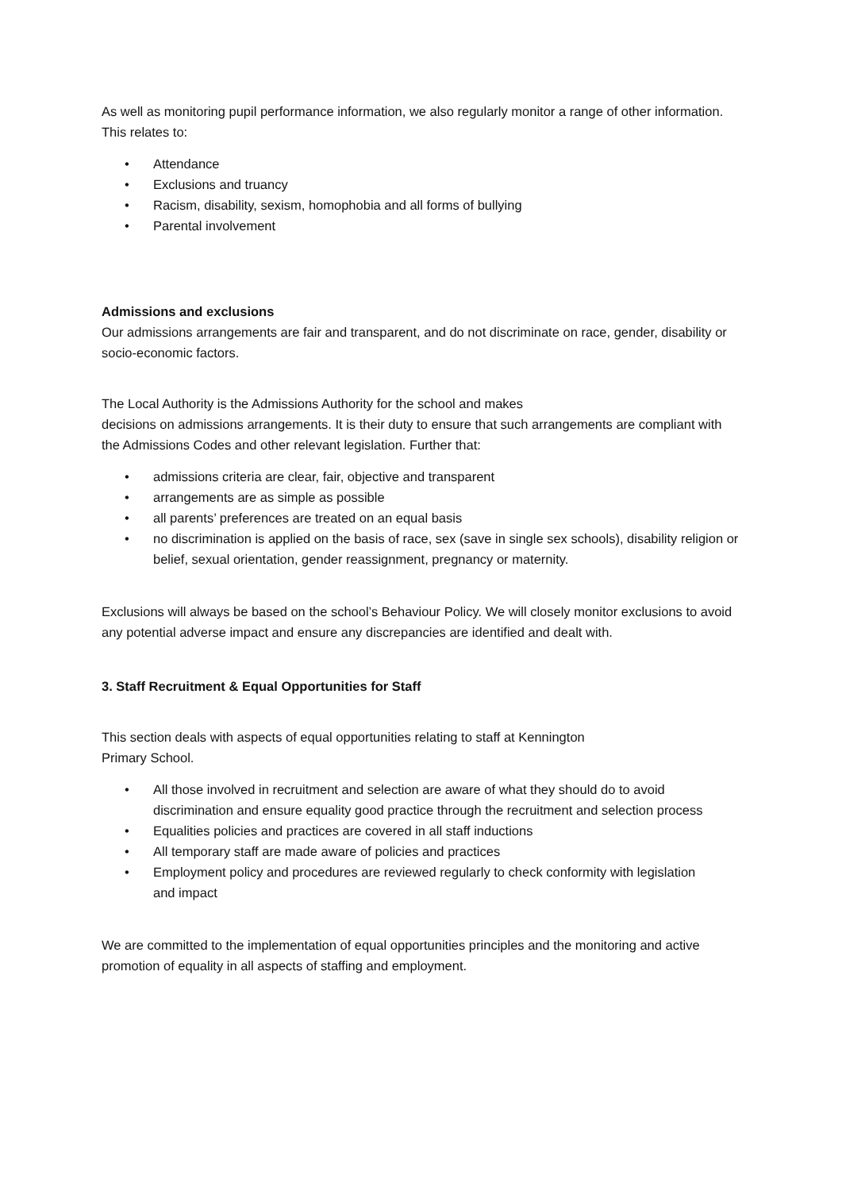As well as monitoring pupil performance information, we also regularly monitor a range of other information. This relates to:
• Attendance
• Exclusions and truancy
• Racism, disability, sexism, homophobia and all forms of bullying
• Parental involvement
Admissions and exclusions
Our admissions arrangements are fair and transparent, and do not discriminate on race, gender, disability or socio-economic factors.
The Local Authority is the Admissions Authority for the school and makes
decisions on admissions arrangements. It is their duty to ensure that such arrangements are compliant with the Admissions Codes and other relevant legislation. Further that:
• admissions criteria are clear, fair, objective and transparent
• arrangements are as simple as possible
• all parents’ preferences are treated on an equal basis
• no discrimination is applied on the basis of race, sex (save in single sex schools), disability religion or belief, sexual orientation, gender reassignment, pregnancy or maternity.
Exclusions will always be based on the school’s Behaviour Policy. We will closely monitor exclusions to avoid any potential adverse impact and ensure any discrepancies are identified and dealt with.
3. Staff Recruitment & Equal Opportunities for Staff
This section deals with aspects of equal opportunities relating to staff at Kennington
Primary School.
• All those involved in recruitment and selection are aware of what they should do to avoid discrimination and ensure equality good practice through the recruitment and selection process
• Equalities policies and practices are covered in all staff inductions
• All temporary staff are made aware of policies and practices
• Employment policy and procedures are reviewed regularly to check conformity with legislation
and impact
We are committed to the implementation of equal opportunities principles and the monitoring and active promotion of equality in all aspects of staffing and employment.